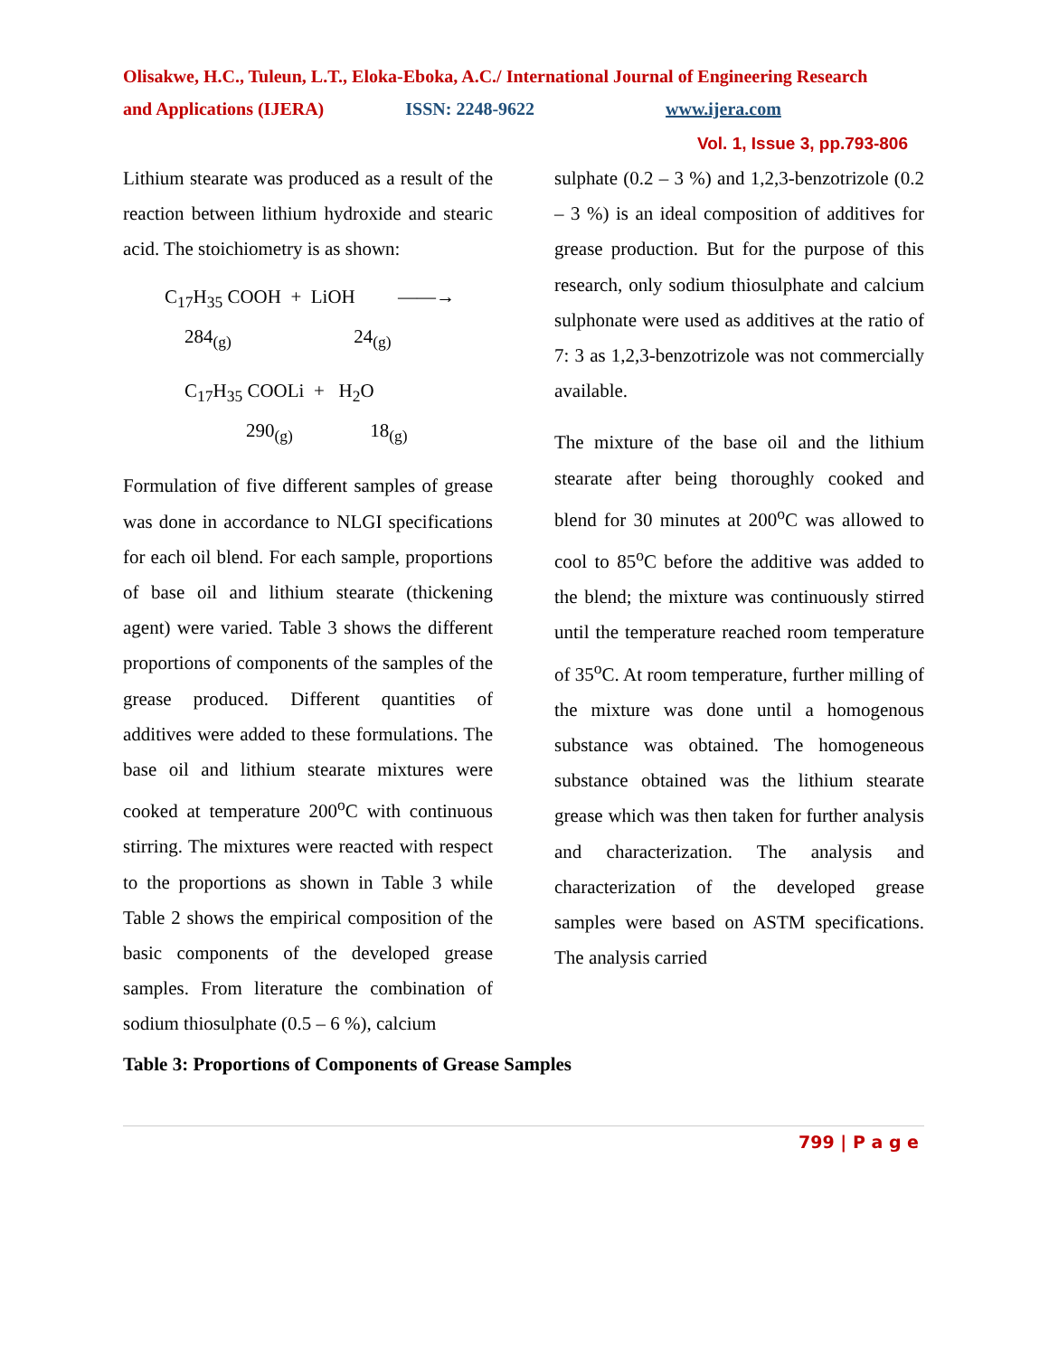Olisakwe, H.C., Tuleun, L.T., Eloka-Eboka, A.C./ International Journal of Engineering Research
and Applications (IJERA) ISSN: 2248-9622 www.ijera.com
Vol. 1, Issue 3, pp.793-806
Lithium stearate was produced as a result of the reaction between lithium hydroxide and stearic acid. The stoichiometry is as shown:
C<sub>17</sub>H<sub>35</sub> COOH + LiOH ——→
284<sub>(g)</sub> 24<sub>(g)</sub>
C<sub>17</sub>H<sub>35</sub> COOLi + H<sub>2</sub>O
290<sub>(g)</sub> 18<sub>(g)</sub>
Formulation of five different samples of grease was done in accordance to NLGI specifications for each oil blend. For each sample, proportions of base oil and lithium stearate (thickening agent) were varied. Table 3 shows the different proportions of components of the samples of the grease produced. Different quantities of additives were added to these formulations. The base oil and lithium stearate mixtures were cooked at temperature 200<sup>o</sup>C with continuous stirring. The mixtures were reacted with respect to the proportions as shown in Table 3 while Table 2 shows the empirical composition of the basic components of the developed grease samples. From literature the combination of sodium thiosulphate (0.5 – 6 %), calcium
sulphate (0.2 – 3 %) and 1,2,3-benzotrizole (0.2 – 3 %) is an ideal composition of additives for grease production. But for the purpose of this research, only sodium thiosulphate and calcium sulphonate were used as additives at the ratio of 7: 3 as 1,2,3-benzotrizole was not commercially available.
The mixture of the base oil and the lithium stearate after being thoroughly cooked and blend for 30 minutes at 200<sup>o</sup>C was allowed to cool to 85<sup>o</sup>C before the additive was added to the blend; the mixture was continuously stirred until the temperature reached room temperature of 35<sup>o</sup>C. At room temperature, further milling of the mixture was done until a homogenous substance was obtained. The homogeneous substance obtained was the lithium stearate grease which was then taken for further analysis and characterization. The analysis and characterization of the developed grease samples were based on ASTM specifications. The analysis carried
Table 3: Proportions of Components of Grease Samples
799 | P a g e